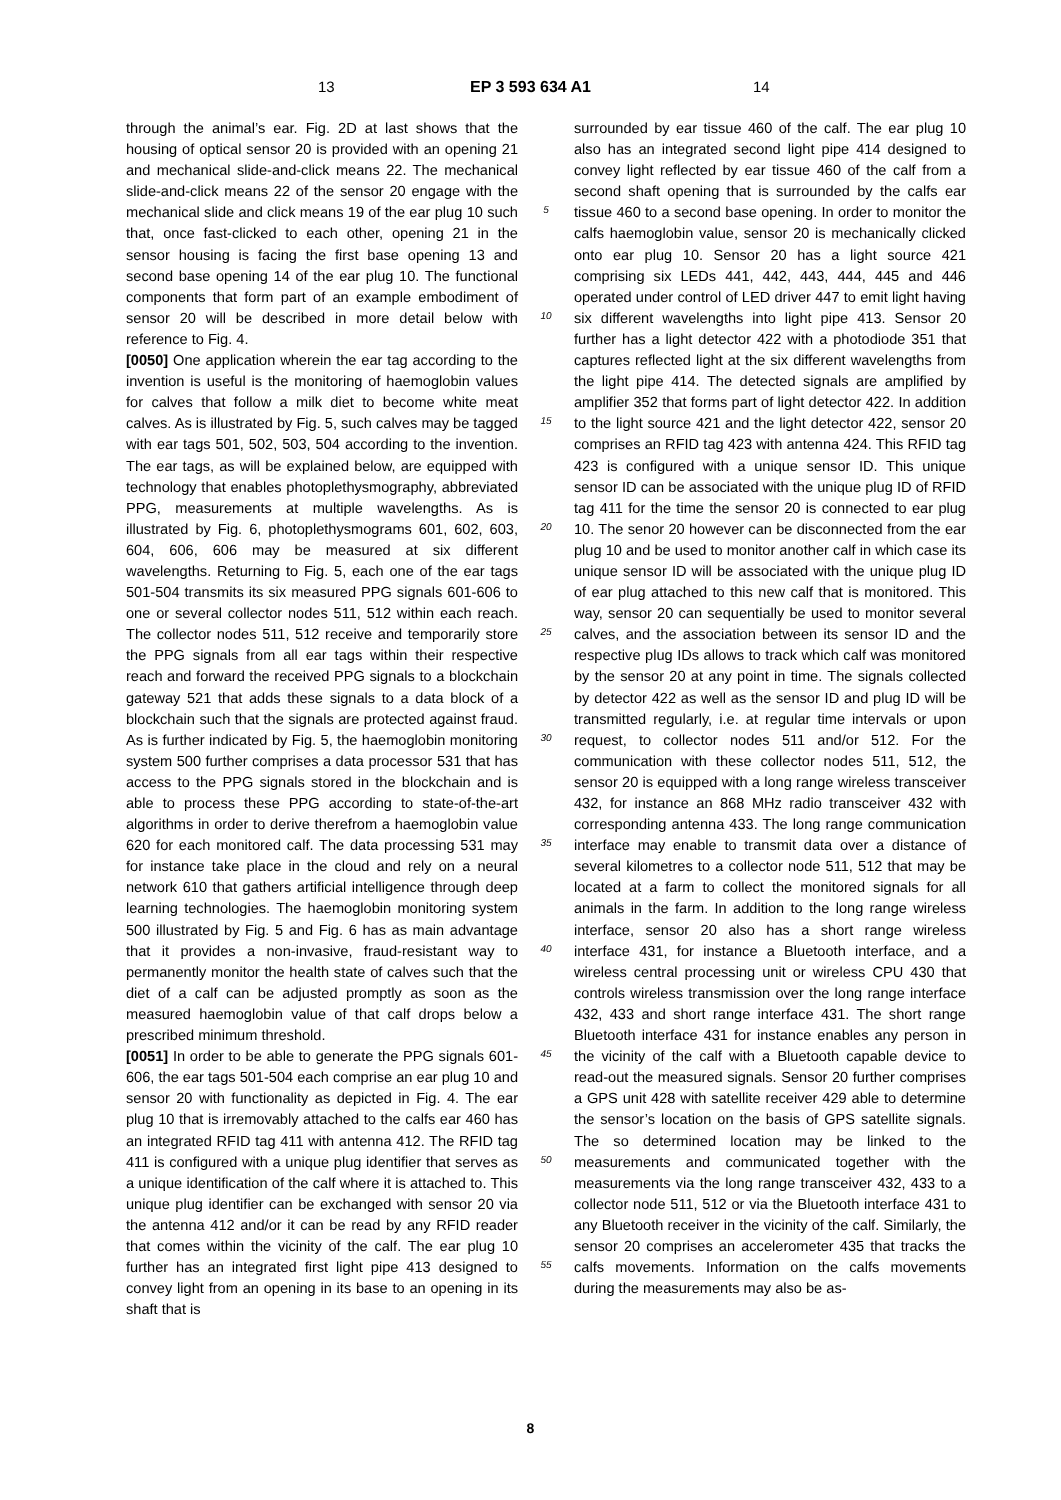13 EP 3 593 634 A1 14
through the animal’s ear. Fig. 2D at last shows that the housing of optical sensor 20 is provided with an opening 21 and mechanical slide-and-click means 22. The mechanical slide-and-click means 22 of the sensor 20 engage with the mechanical slide and click means 19 of the ear plug 10 such that, once fast-clicked to each other, opening 21 in the sensor housing is facing the first base opening 13 and second base opening 14 of the ear plug 10. The functional components that form part of an example embodiment of sensor 20 will be described in more detail below with reference to Fig. 4.
[0050] One application wherein the ear tag according to the invention is useful is the monitoring of haemoglobin values for calves that follow a milk diet to become white meat calves. As is illustrated by Fig. 5, such calves may be tagged with ear tags 501, 502, 503, 504 according to the invention. The ear tags, as will be explained below, are equipped with technology that enables photoplethysmography, abbreviated PPG, measurements at multiple wavelengths. As is illustrated by Fig. 6, photoplethysmograms 601, 602, 603, 604, 606, 606 may be measured at six different wavelengths. Returning to Fig. 5, each one of the ear tags 501-504 transmits its six measured PPG signals 601-606 to one or several collector nodes 511, 512 within each reach. The collector nodes 511, 512 receive and temporarily store the PPG signals from all ear tags within their respective reach and forward the received PPG signals to a blockchain gateway 521 that adds these signals to a data block of a blockchain such that the signals are protected against fraud. As is further indicated by Fig. 5, the haemoglobin monitoring system 500 further comprises a data processor 531 that has access to the PPG signals stored in the blockchain and is able to process these PPG according to state-of-the-art algorithms in order to derive therefrom a haemoglobin value 620 for each monitored calf. The data processing 531 may for instance take place in the cloud and rely on a neural network 610 that gathers artificial intelligence through deep learning technologies. The haemoglobin monitoring system 500 illustrated by Fig. 5 and Fig. 6 has as main advantage that it provides a non-invasive, fraud-resistant way to permanently monitor the health state of calves such that the diet of a calf can be adjusted promptly as soon as the measured haemoglobin value of that calf drops below a prescribed minimum threshold.
[0051] In order to be able to generate the PPG signals 601-606, the ear tags 501-504 each comprise an ear plug 10 and sensor 20 with functionality as depicted in Fig. 4. The ear plug 10 that is irremovably attached to the calfs ear 460 has an integrated RFID tag 411 with antenna 412. The RFID tag 411 is configured with a unique plug identifier that serves as a unique identification of the calf where it is attached to. This unique plug identifier can be exchanged with sensor 20 via the antenna 412 and/or it can be read by any RFID reader that comes within the vicinity of the calf. The ear plug 10 further has an integrated first light pipe 413 designed to convey light from an opening in its base to an opening in its shaft that is
5
10
15
20
25
30
35
40
45
50
55
surrounded by ear tissue 460 of the calf. The ear plug 10 also has an integrated second light pipe 414 designed to convey light reflected by ear tissue 460 of the calf from a second shaft opening that is surrounded by the calfs ear tissue 460 to a second base opening. In order to monitor the calfs haemoglobin value, sensor 20 is mechanically clicked onto ear plug 10. Sensor 20 has a light source 421 comprising six LEDs 441, 442, 443, 444, 445 and 446 operated under control of LED driver 447 to emit light having six different wavelengths into light pipe 413. Sensor 20 further has a light detector 422 with a photodiode 351 that captures reflected light at the six different wavelengths from the light pipe 414. The detected signals are amplified by amplifier 352 that forms part of light detector 422. In addition to the light source 421 and the light detector 422, sensor 20 comprises an RFID tag 423 with antenna 424. This RFID tag 423 is configured with a unique sensor ID. This unique sensor ID can be associated with the unique plug ID of RFID tag 411 for the time the sensor 20 is connected to ear plug 10. The senor 20 however can be disconnected from the ear plug 10 and be used to monitor another calf in which case its unique sensor ID will be associated with the unique plug ID of ear plug attached to this new calf that is monitored. This way, sensor 20 can sequentially be used to monitor several calves, and the association between its sensor ID and the respective plug IDs allows to track which calf was monitored by the sensor 20 at any point in time. The signals collected by detector 422 as well as the sensor ID and plug ID will be transmitted regularly, i.e. at regular time intervals or upon request, to collector nodes 511 and/or 512. For the communication with these collector nodes 511, 512, the sensor 20 is equipped with a long range wireless transceiver 432, for instance an 868 MHz radio transceiver 432 with corresponding antenna 433. The long range communication interface may enable to transmit data over a distance of several kilometres to a collector node 511, 512 that may be located at a farm to collect the monitored signals for all animals in the farm. In addition to the long range wireless interface, sensor 20 also has a short range wireless interface 431, for instance a Bluetooth interface, and a wireless central processing unit or wireless CPU 430 that controls wireless transmission over the long range interface 432, 433 and short range interface 431. The short range Bluetooth interface 431 for instance enables any person in the vicinity of the calf with a Bluetooth capable device to read-out the measured signals. Sensor 20 further comprises a GPS unit 428 with satellite receiver 429 able to determine the sensor’s location on the basis of GPS satellite signals. The so determined location may be linked to the measurements and communicated together with the measurements via the long range transceiver 432, 433 to a collector node 511, 512 or via the Bluetooth interface 431 to any Bluetooth receiver in the vicinity of the calf. Similarly, the sensor 20 comprises an accelerometer 435 that tracks the calfs movements. Information on the calfs movements during the measurements may also be as-
8